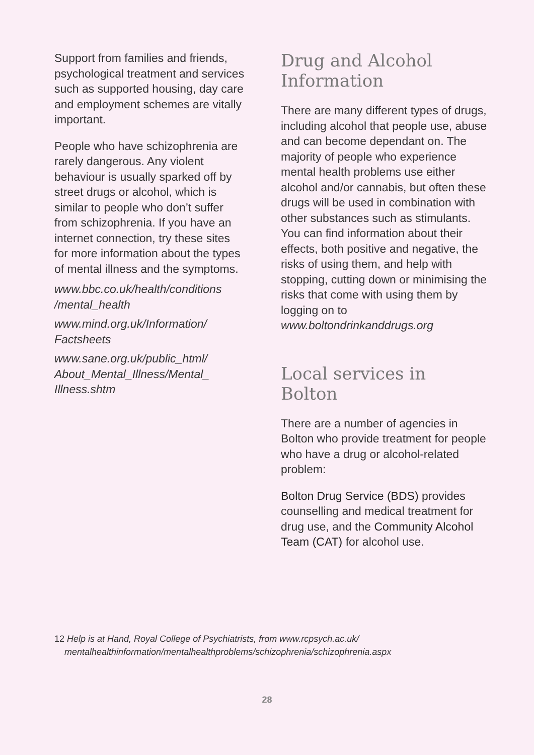Support from families and friends, psychological treatment and services such as supported housing, day care and employment schemes are vitally important.
People who have schizophrenia are rarely dangerous. Any violent behaviour is usually sparked off by street drugs or alcohol, which is similar to people who don’t suffer from schizophrenia. If you have an internet connection, try these sites for more information about the types of mental illness and the symptoms.
www.bbc.co.uk/health/conditions /mental_health
www.mind.org.uk/Information/ Factsheets
www.sane.org.uk/public_html/ About_Mental_Illness/Mental_ Illness.shtm
Drug and Alcohol Information
There are many different types of drugs, including alcohol that people use, abuse and can become dependant on. The majority of people who experience mental health problems use either alcohol and/or cannabis, but often these drugs will be used in combination with other substances such as stimulants. You can find information about their effects, both positive and negative, the risks of using them, and help with stopping, cutting down or minimising the risks that come with using them by logging on to www.boltondrinkanddrugs.org
Local services in Bolton
There are a number of agencies in Bolton who provide treatment for people who have a drug or alcohol-related problem:
Bolton Drug Service (BDS) provides counselling and medical treatment for drug use, and the Community Alcohol Team (CAT) for alcohol use.
12 Help is at Hand, Royal College of Psychiatrists, from www.rcpsych.ac.uk/
mentalhealthinformation/mentalhealthproblems/schizophrenia/schizophrenia.aspx
28